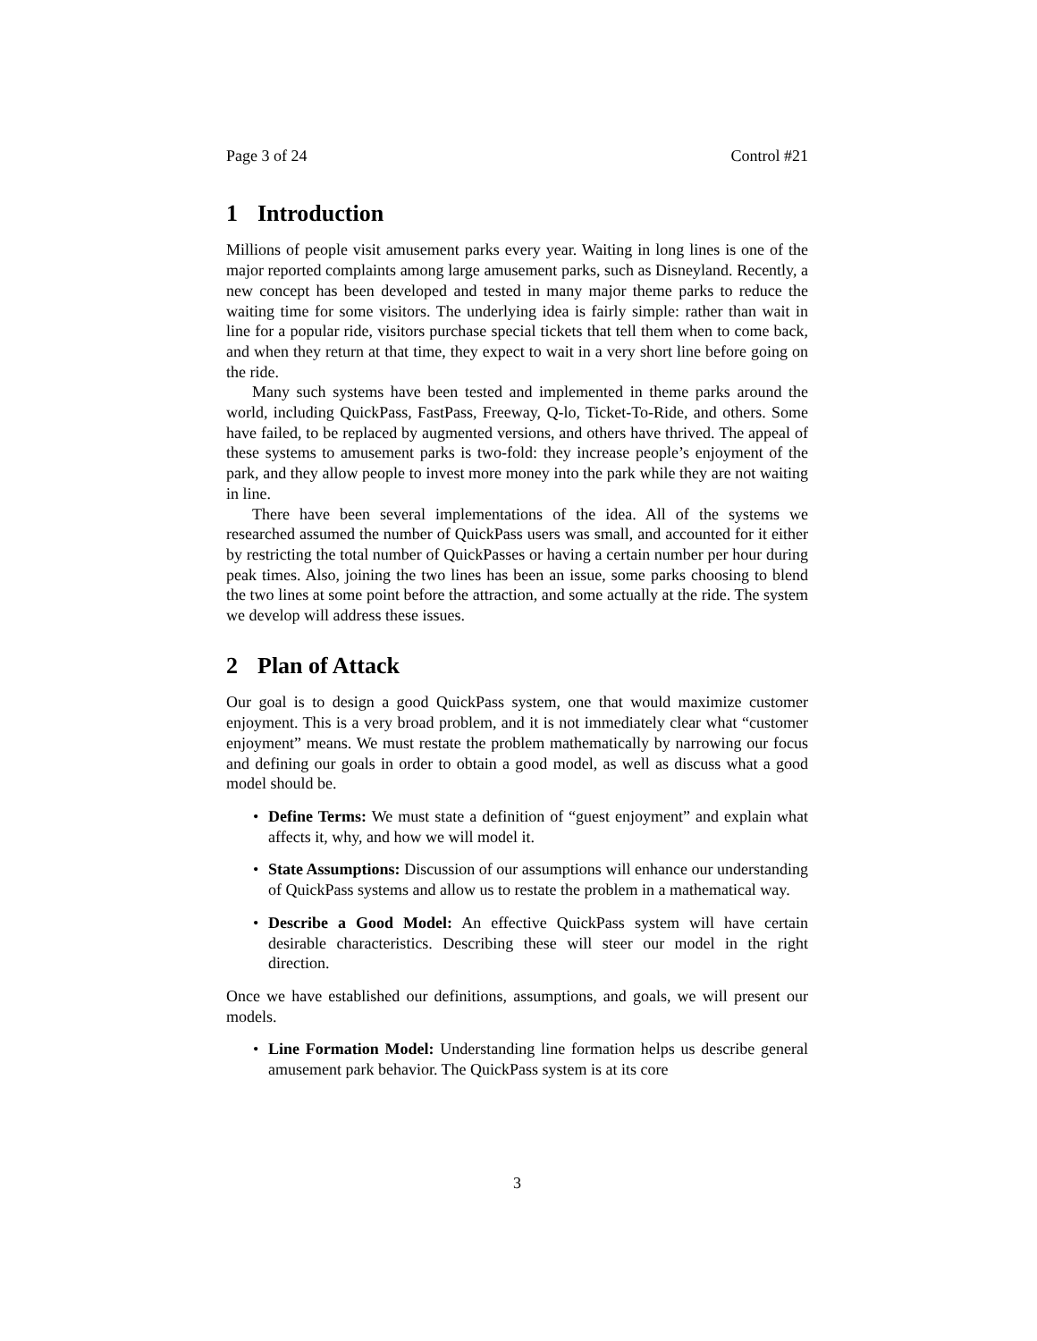Page 3 of 24 Control #21
1 Introduction
Millions of people visit amusement parks every year. Waiting in long lines is one of the major reported complaints among large amusement parks, such as Disneyland. Recently, a new concept has been developed and tested in many major theme parks to reduce the waiting time for some visitors. The underlying idea is fairly simple: rather than wait in line for a popular ride, visitors purchase special tickets that tell them when to come back, and when they return at that time, they expect to wait in a very short line before going on the ride.
Many such systems have been tested and implemented in theme parks around the world, including QuickPass, FastPass, Freeway, Q-lo, Ticket-To-Ride, and others. Some have failed, to be replaced by augmented versions, and others have thrived. The appeal of these systems to amusement parks is two-fold: they increase people’s enjoyment of the park, and they allow people to invest more money into the park while they are not waiting in line.
There have been several implementations of the idea. All of the systems we researched assumed the number of QuickPass users was small, and accounted for it either by restricting the total number of QuickPasses or having a certain number per hour during peak times. Also, joining the two lines has been an issue, some parks choosing to blend the two lines at some point before the attraction, and some actually at the ride. The system we develop will address these issues.
2 Plan of Attack
Our goal is to design a good QuickPass system, one that would maximize customer enjoyment. This is a very broad problem, and it is not immediately clear what “customer enjoyment” means. We must restate the problem mathematically by narrowing our focus and defining our goals in order to obtain a good model, as well as discuss what a good model should be.
Define Terms: We must state a definition of “guest enjoyment” and explain what affects it, why, and how we will model it.
State Assumptions: Discussion of our assumptions will enhance our understanding of QuickPass systems and allow us to restate the problem in a mathematical way.
Describe a Good Model: An effective QuickPass system will have certain desirable characteristics. Describing these will steer our model in the right direction.
Once we have established our definitions, assumptions, and goals, we will present our models.
Line Formation Model: Understanding line formation helps us describe general amusement park behavior. The QuickPass system is at its core
3